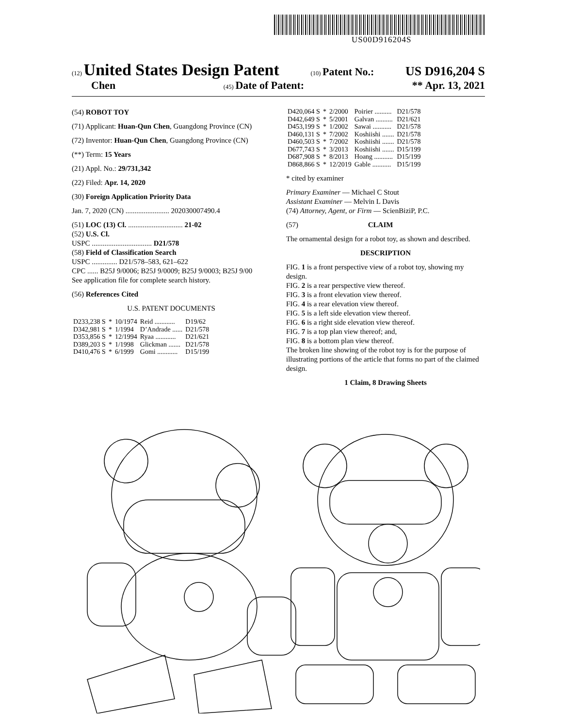US00D916204S
(12) United States Design Patent (10) Patent No.: US D916,204 S
Chen (45) Date of Patent: ** Apr. 13, 2021
(54) ROBOT TOY
(71) Applicant: Huan-Qun Chen, Guangdong Province (CN)
(72) Inventor: Huan-Qun Chen, Guangdong Province (CN)
(**) Term: 15 Years
(21) Appl. No.: 29/731,342
(22) Filed: Apr. 14, 2020
(30) Foreign Application Priority Data
Jan. 7, 2020 (CN) ........................ 202030007490.4
(51) LOC (13) Cl. .............................. 21-02
(52) U.S. Cl.
USPC ................................. D21/578
(58) Field of Classification Search
USPC .............. D21/578–583, 621–622
CPC ...... B25J 9/0006; B25J 9/0009; B25J 9/0003; B25J 9/00
See application file for complete search history.
(56) References Cited
U.S. PATENT DOCUMENTS
| D233,238 S | * | 10/1974 | Reid ............ | D19/62 |
| D342,981 S | * | 1/1994 | D’Andrade ...... | D21/578 |
| D353,856 S | * | 12/1994 | Ryaa ............ | D21/621 |
| D389,203 S | * | 1/1998 | Glickman ....... | D21/578 |
| D410,476 S | * | 6/1999 | Gomi ............ | D15/199 |
| D420,064 S | * | 2/2000 | Poirier .......... | D21/578 |
| D442,649 S | * | 5/2001 | Galvan .......... | D21/621 |
| D453,199 S | * | 1/2002 | Sawai ........... | D21/578 |
| D460,131 S | * | 7/2002 | Koshiishi ....... | D21/578 |
| D460,503 S | * | 7/2002 | Koshiishi ....... | D21/578 |
| D677,743 S | * | 3/2013 | Koshiishi ....... | D15/199 |
| D687,908 S | * | 8/2013 | Hoang ........... | D15/199 |
| D868,866 S | * | 12/2019 | Gable ........... | D15/199 |
* cited by examiner
Primary Examiner — Michael C Stout
Assistant Examiner — Melvin L Davis
(74) Attorney, Agent, or Firm — ScienBiziP, P.C.
(57) CLAIM
The ornamental design for a robot toy, as shown and described.
DESCRIPTION
FIG. 1 is a front perspective view of a robot toy, showing my design.
FIG. 2 is a rear perspective view thereof.
FIG. 3 is a front elevation view thereof.
FIG. 4 is a rear elevation view thereof.
FIG. 5 is a left side elevation view thereof.
FIG. 6 is a right side elevation view thereof.
FIG. 7 is a top plan view thereof; and,
FIG. 8 is a bottom plan view thereof.
The broken line showing of the robot toy is for the purpose of illustrating portions of the article that forms no part of the claimed design.
1 Claim, 8 Drawing Sheets